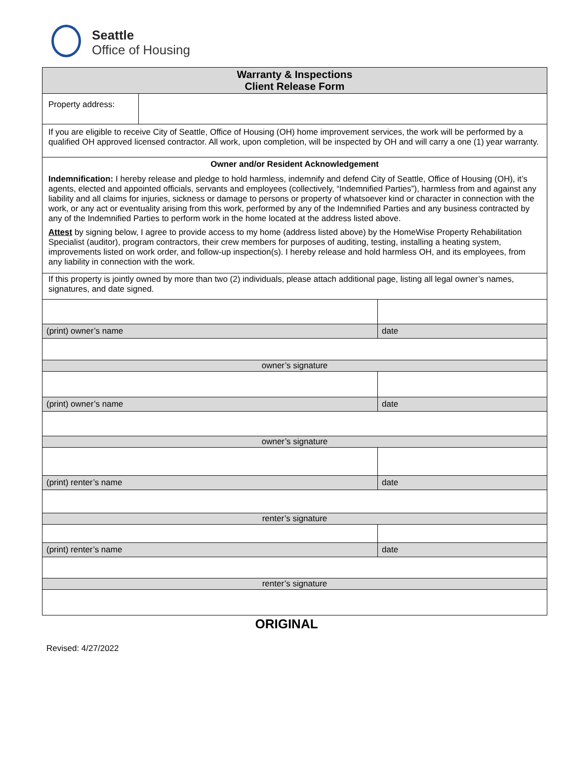Seattle
Office of Housing
| Warranty & Inspections Client Release Form | | |
| Property address: | | |
| If you are eligible to receive City of Seattle, Office of Housing (OH) home improvement services, the work will be performed by a qualified OH approved licensed contractor. All work, upon completion, will be inspected by OH and will carry a one (1) year warranty. | | |
| Owner and/or Resident Acknowledgement Indemnification: I hereby release and pledge to hold harmless, indemnify and defend City of Seattle, Office of Housing (OH), it’s agents, elected and appointed officials, servants and employees (collectively, “Indemnified Parties”), harmless from and against any liability and all claims for injuries, sickness or damage to persons or property of whatsoever kind or character in connection with the work, or any act or eventuality arising from this work, performed by any of the Indemnified Parties and any business contracted by any of the Indemnified Parties to perform work in the home located at the address listed above. Attest by signing below, I agree to provide access to my home (address listed above) by the HomeWise Property Rehabilitation Specialist (auditor), program contractors, their crew members for purposes of auditing, testing, installing a heating system, improvements listed on work order, and follow-up inspection(s). I hereby release and hold harmless OH, and its employees, from any liability in connection with the work. | | |
| If this property is jointly owned by more than two (2) individuals, please attach additional page, listing all legal owner’s names, signatures, and date signed. | | |
| (print) owner’s name | | date |
| owner’s signature | | |
| (print) owner’s name | | date |
| owner’s signature | | |
| (print) renter’s name | | date |
| renter’s signature | | |
| (print) renter’s name | | date |
| renter’s signature | | |
ORIGINAL
Revised: 4/27/2022